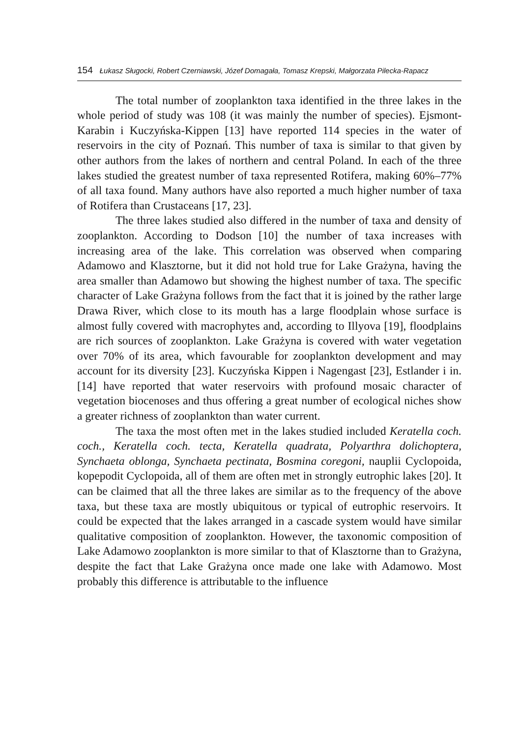154 Łukasz Sługocki, Robert Czerniawski, Józef Domagała, Tomasz Krepski, Małgorzata Pilecka-Rapacz
The total number of zooplankton taxa identified in the three lakes in the whole period of study was 108 (it was mainly the number of species). Ejsmont-Karabin i Kuczyńska-Kippen [13] have reported 114 species in the water of reservoirs in the city of Poznań. This number of taxa is similar to that given by other authors from the lakes of northern and central Poland. In each of the three lakes studied the greatest number of taxa represented Rotifera, making 60%–77% of all taxa found. Many authors have also reported a much higher number of taxa of Rotifera than Crustaceans [17, 23].
The three lakes studied also differed in the number of taxa and density of zooplankton. According to Dodson [10] the number of taxa increases with increasing area of the lake. This correlation was observed when comparing Adamowo and Klasztorne, but it did not hold true for Lake Grażyna, having the area smaller than Adamowo but showing the highest number of taxa. The specific character of Lake Grażyna follows from the fact that it is joined by the rather large Drawa River, which close to its mouth has a large floodplain whose surface is almost fully covered with macrophytes and, according to Illyova [19], floodplains are rich sources of zooplankton. Lake Grażyna is covered with water vegetation over 70% of its area, which favourable for zooplankton development and may account for its diversity [23]. Kuczyńska Kippen i Nagengast [23], Estlander i in. [14] have reported that water reservoirs with profound mosaic character of vegetation biocenoses and thus offering a great number of ecological niches show a greater richness of zooplankton than water current.
The taxa the most often met in the lakes studied included Keratella coch. coch., Keratella coch. tecta, Keratella quadrata, Polyarthra dolichoptera, Synchaeta oblonga, Synchaeta pectinata, Bosmina coregoni, nauplii Cyclopoida, kopepodit Cyclopoida, all of them are often met in strongly eutrophic lakes [20]. It can be claimed that all the three lakes are similar as to the frequency of the above taxa, but these taxa are mostly ubiquitous or typical of eutrophic reservoirs. It could be expected that the lakes arranged in a cascade system would have similar qualitative composition of zooplankton. However, the taxonomic composition of Lake Adamowo zooplankton is more similar to that of Klasztorne than to Grażyna, despite the fact that Lake Grażyna once made one lake with Adamowo. Most probably this difference is attributable to the influence